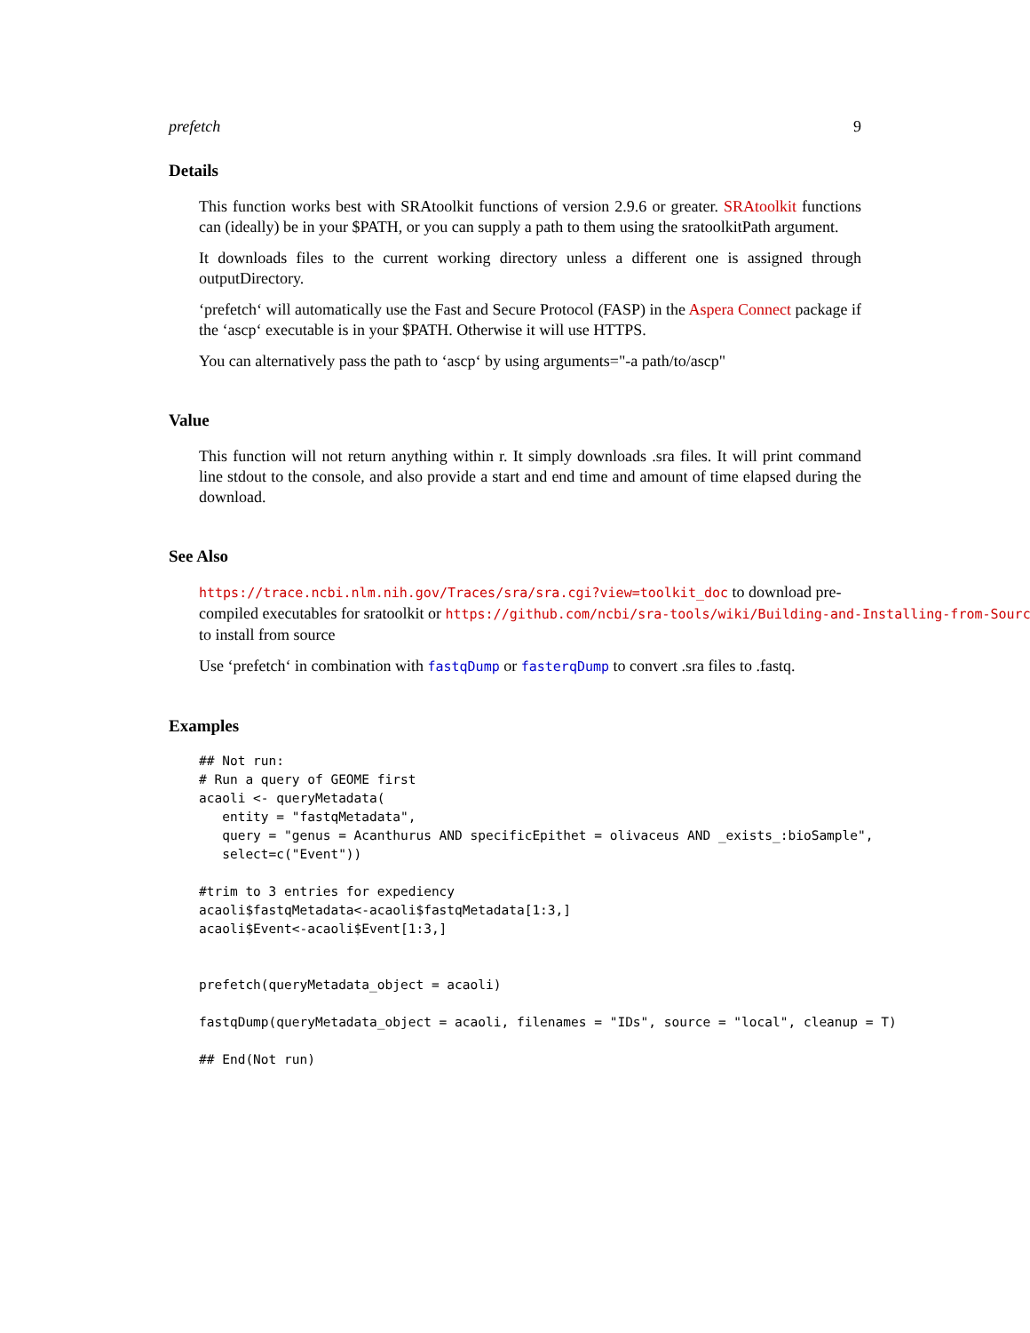prefetch 9
Details
This function works best with SRAtoolkit functions of version 2.9.6 or greater. SRAtoolkit functions can (ideally) be in your $PATH, or you can supply a path to them using the sratoolkitPath argument.
It downloads files to the current working directory unless a different one is assigned through outputDirectory.
‘prefetch‘ will automatically use the Fast and Secure Protocol (FASP) in the Aspera Connect package if the ‘ascp‘ executable is in your $PATH. Otherwise it will use HTTPS.
You can alternatively pass the path to ‘ascp‘ by using arguments="-a path/to/ascp"
Value
This function will not return anything within r. It simply downloads .sra files. It will print command line stdout to the console, and also provide a start and end time and amount of time elapsed during the download.
See Also
https://trace.ncbi.nlm.nih.gov/Traces/sra/sra.cgi?view=toolkit_doc to download pre-
compiled executables for sratoolkit or https://github.com/ncbi/sra-tools/wiki/Building-and-Installing-from-Source
to install from source
Use ‘prefetch‘ in combination with fastqDump or fasterqDump to convert .sra files to .fastq.
Examples
## Not run:
# Run a query of GEOME first
acaoli <- queryMetadata(
   entity = "fastqMetadata",
   query = "genus = Acanthurus AND specificEpithet = olivaceus AND _exists_:bioSample",
   select=c("Event"))

#trim to 3 entries for expediency
acaoli$fastqMetadata<-acaoli$fastqMetadata[1:3,]
acaoli$Event<-acaoli$Event[1:3,]


prefetch(queryMetadata_object = acaoli)

fastqDump(queryMetadata_object = acaoli, filenames = "IDs", source = "local", cleanup = T)

## End(Not run)